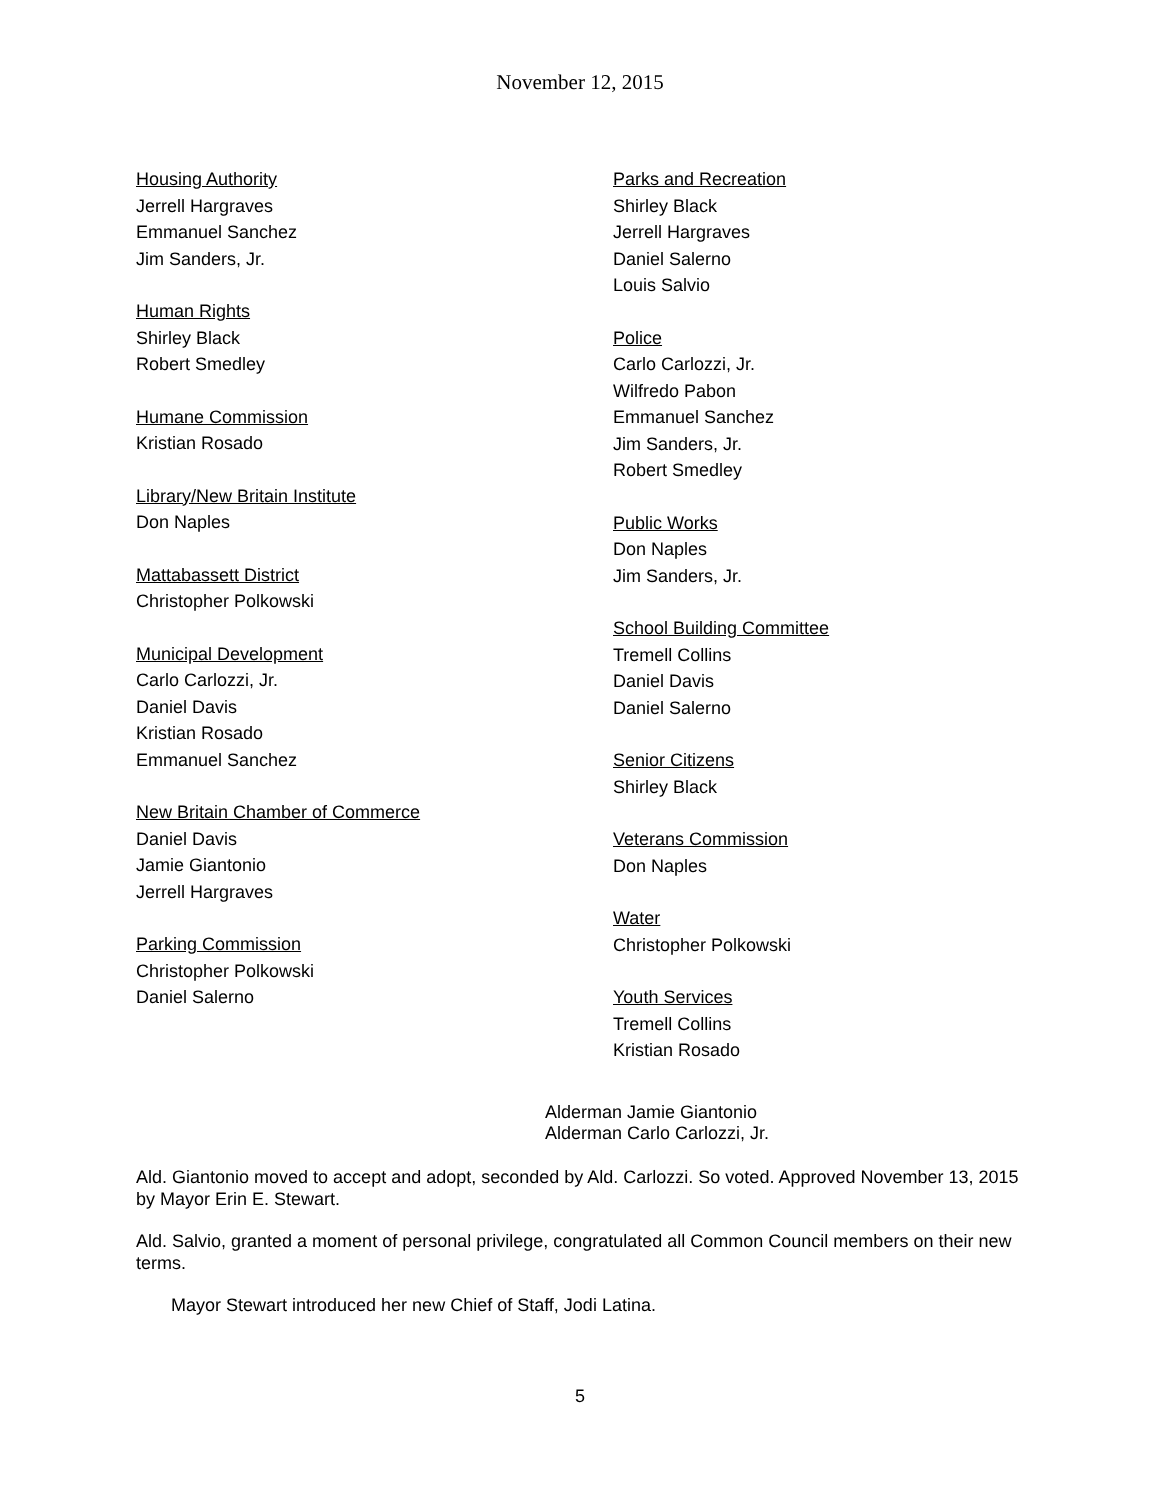November 12, 2015
Housing Authority
Jerrell Hargraves
Emmanuel Sanchez
Jim Sanders, Jr.
Human Rights
Shirley Black
Robert Smedley
Humane Commission
Kristian Rosado
Library/New Britain Institute
Don Naples
Mattabassett District
Christopher Polkowski
Municipal Development
Carlo Carlozzi, Jr.
Daniel Davis
Kristian Rosado
Emmanuel Sanchez
New Britain Chamber of Commerce
Daniel Davis
Jamie Giantonio
Jerrell Hargraves
Parking Commission
Christopher Polkowski
Daniel Salerno
Parks and Recreation
Shirley Black
Jerrell Hargraves
Daniel Salerno
Louis Salvio
Police
Carlo Carlozzi, Jr.
Wilfredo Pabon
Emmanuel Sanchez
Jim Sanders, Jr.
Robert Smedley
Public Works
Don Naples
Jim Sanders, Jr.
School Building Committee
Tremell Collins
Daniel Davis
Daniel Salerno
Senior Citizens
Shirley Black
Veterans Commission
Don Naples
Water
Christopher Polkowski
Youth Services
Tremell Collins
Kristian Rosado
Alderman Jamie Giantonio
Alderman Carlo Carlozzi, Jr.
Ald. Giantonio moved to accept and adopt, seconded by Ald. Carlozzi. So voted. Approved November 13, 2015 by Mayor Erin E. Stewart.
Ald. Salvio, granted a moment of personal privilege, congratulated all Common Council members on their new terms.
Mayor Stewart introduced her new Chief of Staff, Jodi Latina.
5